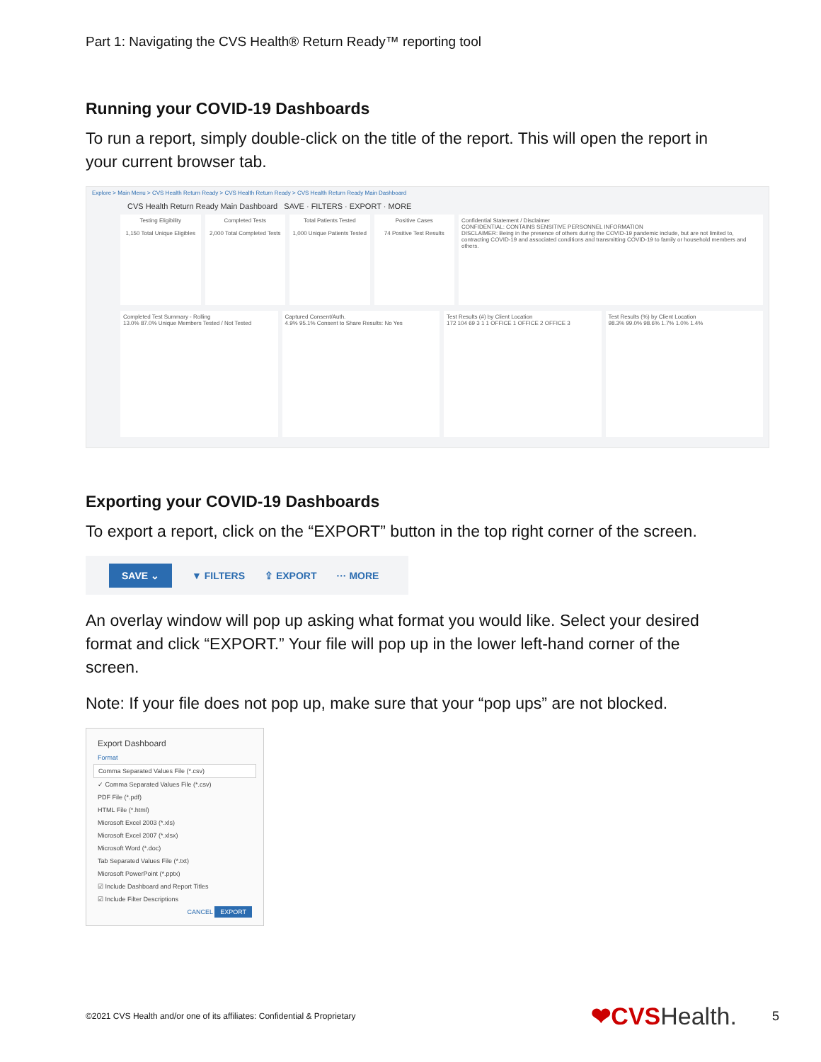Part 1: Navigating the CVS Health® Return Ready™ reporting tool
Running your COVID-19 Dashboards
To run a report, simply double-click on the title of the report. This will open the report in your current browser tab.
Explore > Main Menu > CVS Health Return Ready > CVS Health Return Ready > CVS Health Return Ready Main Dashboard
CVS Health Return Ready Main Dashboard SAVE · FILTERS · EXPORT · MORE
Testing Eligibility
1,150 Total Unique Eligibles
Completed Tests
2,000 Total Completed Tests
Total Patients Tested
1,000 Unique Patients Tested
Positive Cases
74 Positive Test Results
Confidential Statement / Disclaimer
CONFIDENTIAL: CONTAINS SENSITIVE PERSONNEL INFORMATION
DISCLAIMER: Being in the presence of others during the COVID-19 pandemic include, but are not limited to, contracting COVID-19 and associated conditions and transmitting COVID-19 to family or household members and others.
Completed Test Summary - Rolling
13.0% 87.0% Unique Members Tested / Not Tested
Captured Consent/Auth.
4.9% 95.1% Consent to Share Results: No Yes
Test Results (#) by Client Location
172 104 69 3 1 1 OFFICE 1 OFFICE 2 OFFICE 3
Test Results (%) by Client Location
98.3% 99.0% 98.6% 1.7% 1.0% 1.4%
Exporting your COVID-19 Dashboards
To export a report, click on the “EXPORT” button in the top right corner of the screen.
SAVE ⌄ ▼ FILTERS ⇪ EXPORT ··· MORE
An overlay window will pop up asking what format you would like. Select your desired format and click “EXPORT.” Your file will pop up in the lower left-hand corner of the screen.
Note: If your file does not pop up, make sure that your “pop ups” are not blocked.
Export Dashboard
Format
Comma Separated Values File (*.csv)
✓ Comma Separated Values File (*.csv)
PDF File (*.pdf)
HTML File (*.html)
Microsoft Excel 2003 (*.xls)
Microsoft Excel 2007 (*.xlsx)
Microsoft Word (*.doc)
Tab Separated Values File (*.txt)
Microsoft PowerPoint (*.pptx)
☑ Include Dashboard and Report Titles
☑ Include Filter Descriptions
CANCEL EXPORT
©2021 CVS Health and/or one of its affiliates: Confidential & Proprietary ❤CVSHealth. 5